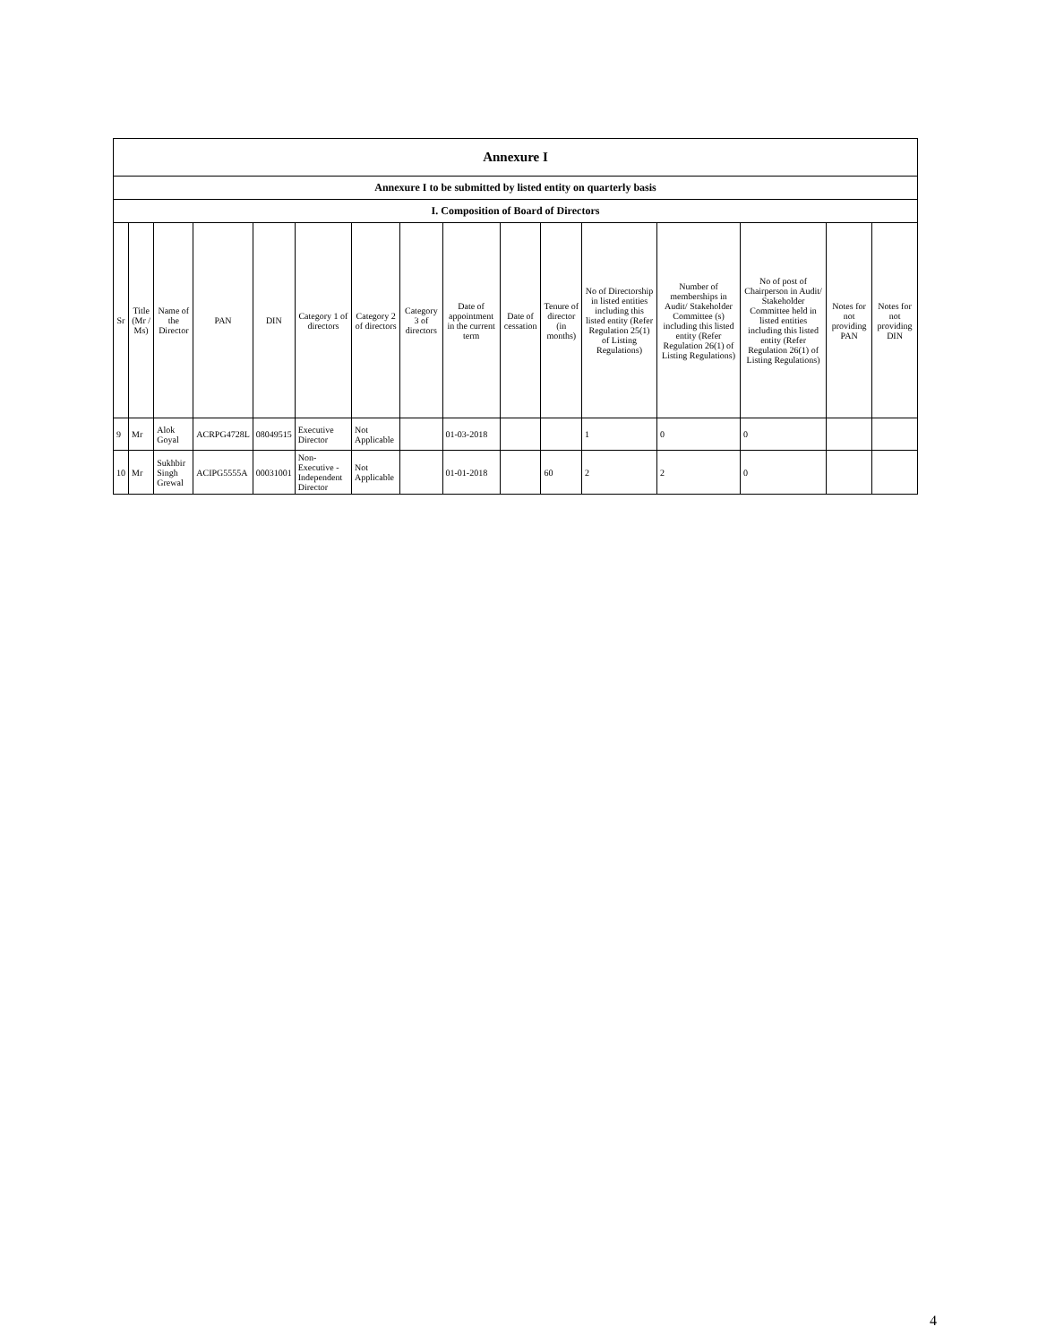| Annexure I | | | | | | | | | | | | | | | |
| Annexure I to be submitted by listed entity on quarterly basis | | | | | | | | | | | | | | | |
| I. Composition of Board of Directors | | | | | | | | | | | | | | | |
| Sr | Title (Mr / Ms) | Name of the Director | PAN | DIN | Category 1 of directors | Category 2 of directors | Category 3 of directors | Date of appointment in the current term | Date of cessation | Tenure of director (in months) | No of Directorship in listed entities including this listed entity (Refer Regulation 25(1) of Listing Regulations) | Number of memberships in Audit/ Stakeholder Committee (s) including this listed entity (Refer Regulation 26(1) of Listing Regulations) | No of post of Chairperson in Audit/ Stakeholder Committee held in listed entities including this listed entity (Refer Regulation 26(1) of Listing Regulations) | Notes for not providing PAN | Notes for not providing DIN |
| 9 | Mr | Alok Goyal | ACRPG4728L | 08049515 | Executive Director | Not Applicable | | 01-03-2018 | | | 1 | 0 | 0 | | |
| 10 | Mr | Sukhbir Singh Grewal | ACIPG5555A | 00031001 | Non-Executive - Independent Director | Not Applicable | | 01-01-2018 | | 60 | 2 | 2 | 0 | | |
4